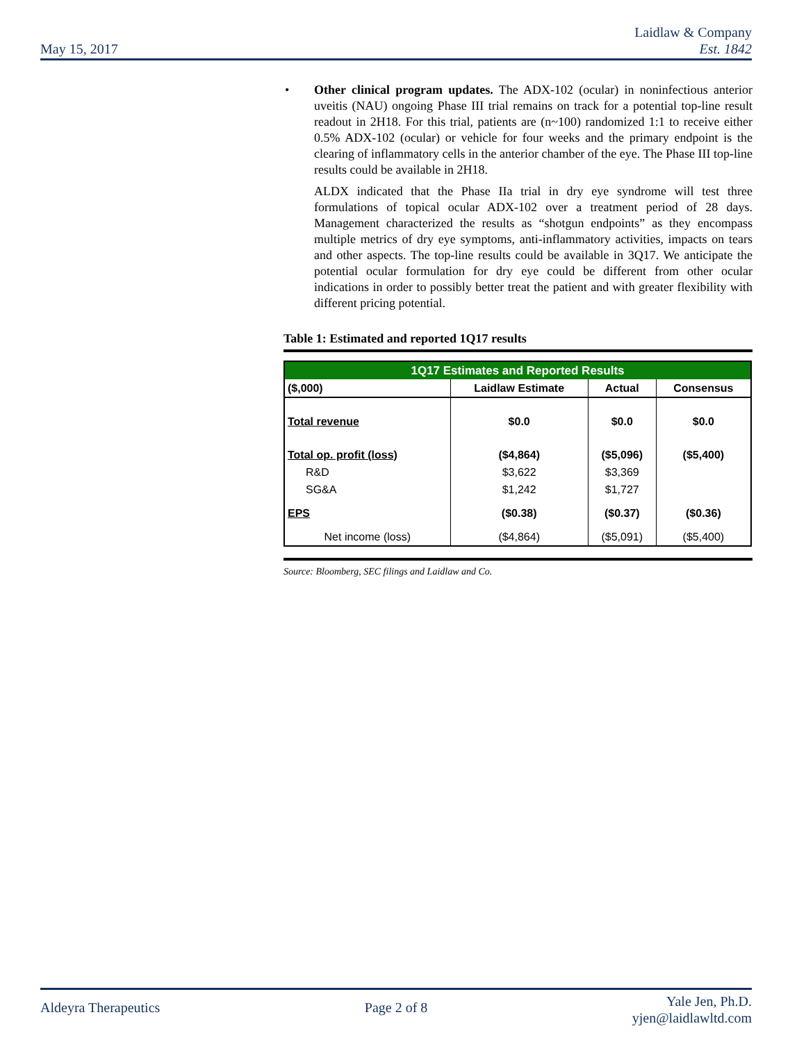May 15, 2017
Laidlaw & Company
Est. 1842
• Other clinical program updates. The ADX-102 (ocular) in noninfectious anterior uveitis (NAU) ongoing Phase III trial remains on track for a potential top-line result readout in 2H18. For this trial, patients are (n~100) randomized 1:1 to receive either 0.5% ADX-102 (ocular) or vehicle for four weeks and the primary endpoint is the clearing of inflammatory cells in the anterior chamber of the eye. The Phase III top-line results could be available in 2H18.
ALDX indicated that the Phase IIa trial in dry eye syndrome will test three formulations of topical ocular ADX-102 over a treatment period of 28 days. Management characterized the results as “shotgun endpoints” as they encompass multiple metrics of dry eye symptoms, anti-inflammatory activities, impacts on tears and other aspects. The top-line results could be available in 3Q17. We anticipate the potential ocular formulation for dry eye could be different from other ocular indications in order to possibly better treat the patient and with greater flexibility with different pricing potential.
Table 1: Estimated and reported 1Q17 results
| 1Q17 Estimates and Reported Results | | | |
| --- | --- | --- | --- |
| ($,000) | Laidlaw Estimate | Actual | Consensus |
| Total revenue | $0.0 | $0.0 | $0.0 |
| Total op. profit (loss) | ($4,864) | ($5,096) | ($5,400) |
| R&D | $3,622 | $3,369 | |
| SG&A | $1,242 | $1,727 | |
| EPS | ($0.38) | ($0.37) | ($0.36) |
| Net income (loss) | ($4,864) | ($5,091) | ($5,400) |
Source: Bloomberg, SEC filings and Laidlaw and Co.
Aldeyra Therapeutics Page 2 of 8
Yale Jen, Ph.D.
yjen@laidlawltd.com